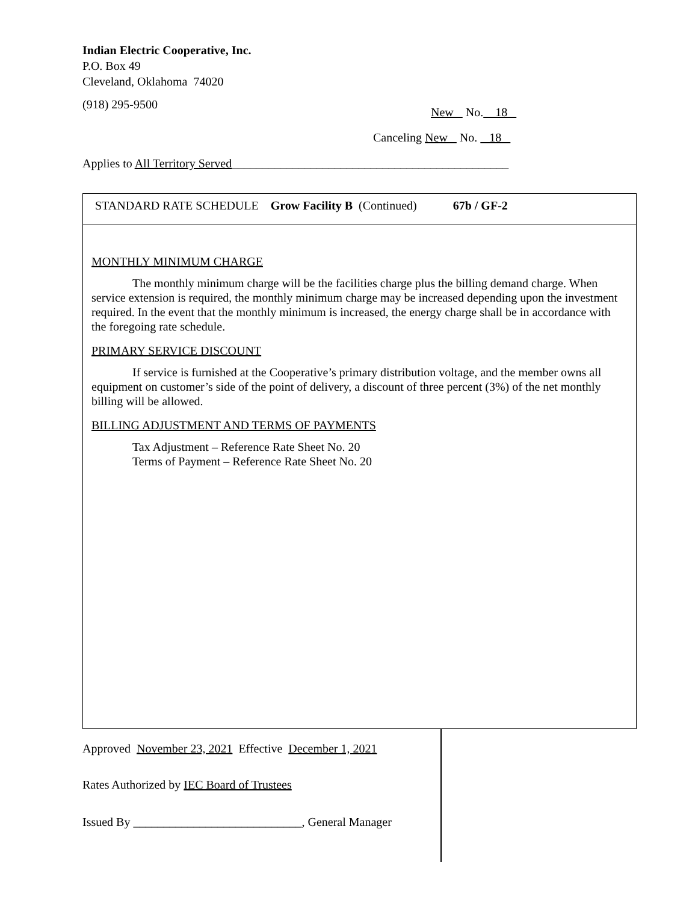Indian Electric Cooperative, Inc.
P.O. Box 49
Cleveland, Oklahoma 74020
(918) 295-9500
New No. 18
Canceling New No. 18
Applies to All Territory Served______________________________________________
STANDARD RATE SCHEDULE Grow Facility B (Continued) 67b / GF-2
MONTHLY MINIMUM CHARGE
The monthly minimum charge will be the facilities charge plus the billing demand charge. When service extension is required, the monthly minimum charge may be increased depending upon the investment required. In the event that the monthly minimum is increased, the energy charge shall be in accordance with the foregoing rate schedule.
PRIMARY SERVICE DISCOUNT
If service is furnished at the Cooperative’s primary distribution voltage, and the member owns all equipment on customer’s side of the point of delivery, a discount of three percent (3%) of the net monthly billing will be allowed.
BILLING ADJUSTMENT AND TERMS OF PAYMENTS
Tax Adjustment – Reference Rate Sheet No. 20
Terms of Payment – Reference Rate Sheet No. 20
Approved November 23, 2021 Effective December 1, 2021
Rates Authorized by IEC Board of Trustees
Issued By ____________________________, General Manager